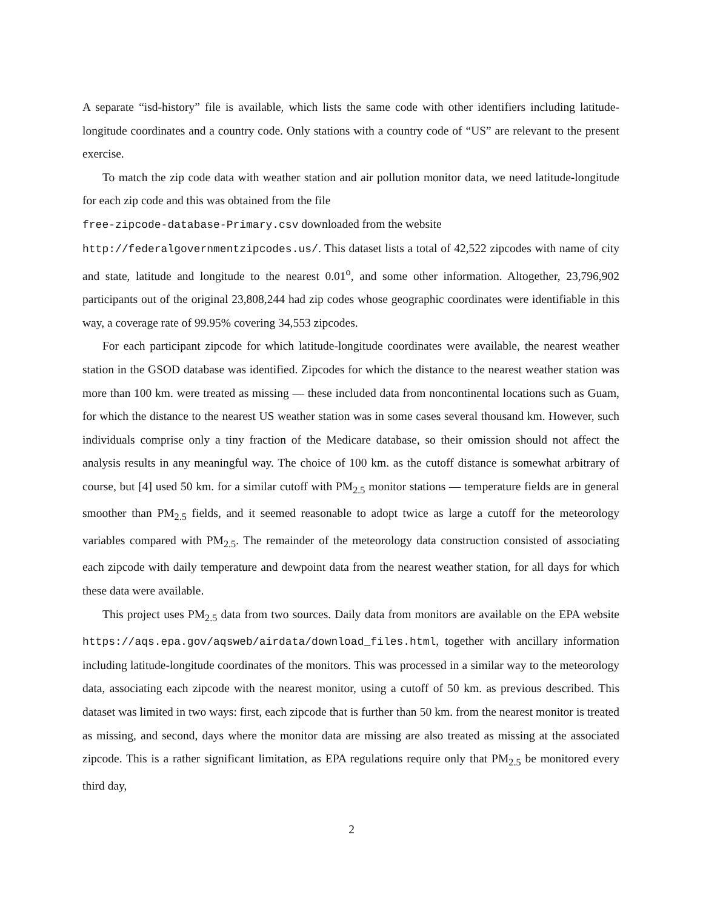A separate “isd-history” file is available, which lists the same code with other identifiers including latitude-longitude coordinates and a country code. Only stations with a country code of “US” are relevant to the present exercise.
To match the zip code data with weather station and air pollution monitor data, we need latitude-longitude for each zip code and this was obtained from the file
free-zipcode-database-Primary.csv downloaded from the website
http://federalgovernmentzipcodes.us/. This dataset lists a total of 42,522 zipcodes with name of city and state, latitude and longitude to the nearest 0.01<sup>o</sup>, and some other information. Altogether, 23,796,902 participants out of the original 23,808,244 had zip codes whose geographic coordinates were identifiable in this way, a coverage rate of 99.95% covering 34,553 zipcodes.
For each participant zipcode for which latitude-longitude coordinates were available, the nearest weather station in the GSOD database was identified. Zipcodes for which the distance to the nearest weather station was more than 100 km. were treated as missing — these included data from noncontinental locations such as Guam, for which the distance to the nearest US weather station was in some cases several thousand km. However, such individuals comprise only a tiny fraction of the Medicare database, so their omission should not affect the analysis results in any meaningful way. The choice of 100 km. as the cutoff distance is somewhat arbitrary of course, but [4] used 50 km. for a similar cutoff with PM<sub>2.5</sub> monitor stations — temperature fields are in general smoother than PM<sub>2.5</sub> fields, and it seemed reasonable to adopt twice as large a cutoff for the meteorology variables compared with PM<sub>2.5</sub>. The remainder of the meteorology data construction consisted of associating each zipcode with daily temperature and dewpoint data from the nearest weather station, for all days for which these data were available.
This project uses PM<sub>2.5</sub> data from two sources. Daily data from monitors are available on the EPA website https://aqs.epa.gov/aqsweb/airdata/download_files.html, together with ancillary information including latitude-longitude coordinates of the monitors. This was processed in a similar way to the meteorology data, associating each zipcode with the nearest monitor, using a cutoff of 50 km. as previous described. This dataset was limited in two ways: first, each zipcode that is further than 50 km. from the nearest monitor is treated as missing, and second, days where the monitor data are missing are also treated as missing at the associated zipcode. This is a rather significant limitation, as EPA regulations require only that PM<sub>2.5</sub> be monitored every third day,
2